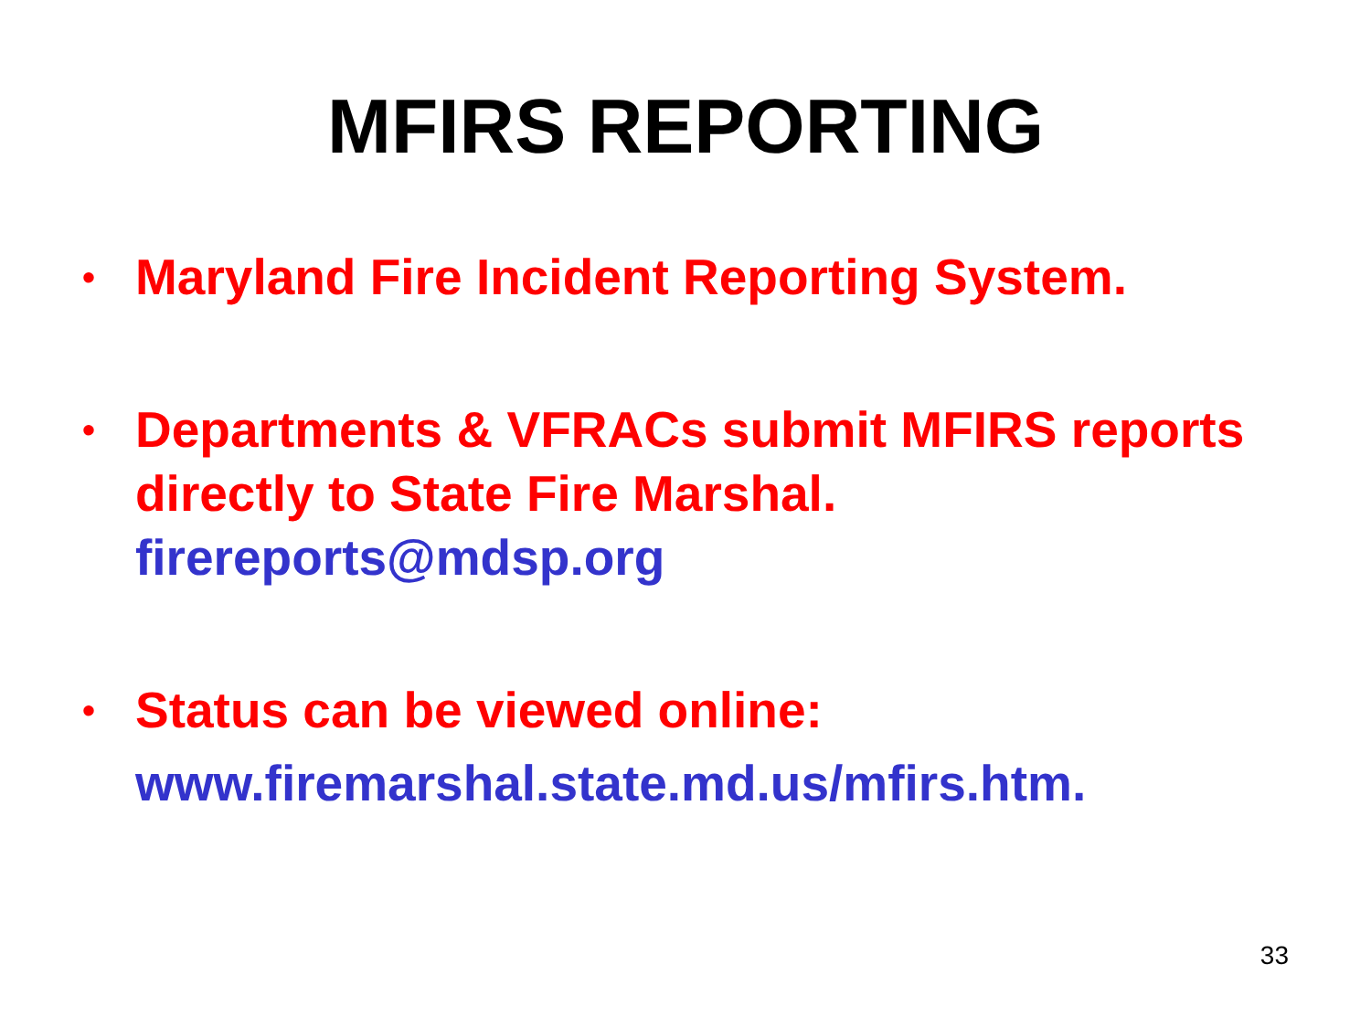MFIRS REPORTING
• Maryland Fire Incident Reporting System.
• Departments & VFRACs submit MFIRS reports directly to State Fire Marshal. firereports@mdsp.org
• Status can be viewed online: www.firemarshal.state.md.us/mfirs.htm.
33